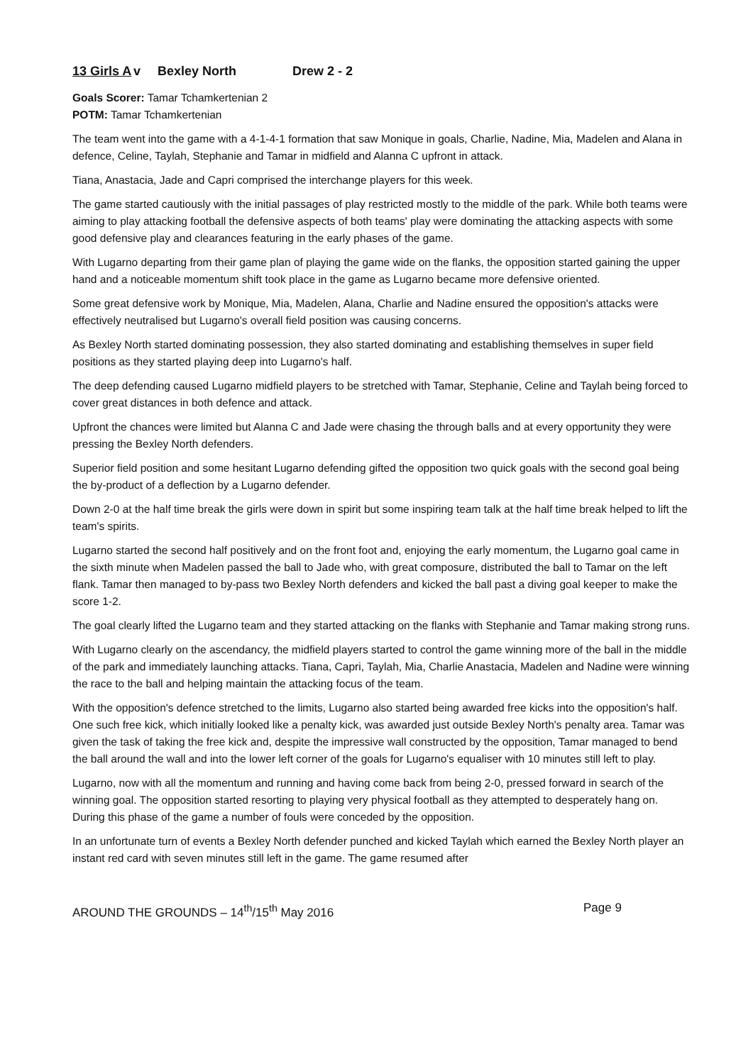13 Girls A v Bexley North Drew 2 - 2
Goals Scorer: Tamar Tchamkertenian 2
POTM: Tamar Tchamkertenian
The team went into the game with a 4-1-4-1 formation that saw Monique in goals, Charlie, Nadine, Mia, Madelen and Alana in defence, Celine, Taylah, Stephanie and Tamar in midfield and Alanna C upfront in attack.
Tiana, Anastacia, Jade and Capri comprised the interchange players for this week.
The game started cautiously with the initial passages of play restricted mostly to the middle of the park. While both teams were aiming to play attacking football the defensive aspects of both teams' play were dominating the attacking aspects with some good defensive play and clearances featuring in the early phases of the game.
With Lugarno departing from their game plan of playing the game wide on the flanks, the opposition started gaining the upper hand and a noticeable momentum shift took place in the game as Lugarno became more defensive oriented.
Some great defensive work by Monique, Mia, Madelen, Alana, Charlie and Nadine ensured the opposition's attacks were effectively neutralised but Lugarno's overall field position was causing concerns.
As Bexley North started dominating possession, they also started dominating and establishing themselves in super field positions as they started playing deep into Lugarno's half.
The deep defending caused Lugarno midfield players to be stretched with Tamar, Stephanie, Celine and Taylah being forced to cover great distances in both defence and attack.
Upfront the chances were limited but Alanna C and Jade were chasing the through balls and at every opportunity they were pressing the Bexley North defenders.
Superior field position and some hesitant Lugarno defending gifted the opposition two quick goals with the second goal being the by-product of a deflection by a Lugarno defender.
Down 2-0 at the half time break the girls were down in spirit but some inspiring team talk at the half time break helped to lift the team's spirits.
Lugarno started the second half positively and on the front foot and, enjoying the early momentum, the Lugarno goal came in the sixth minute when Madelen passed the ball to Jade who, with great composure, distributed the ball to Tamar on the left flank. Tamar then managed to by-pass two Bexley North defenders and kicked the ball past a diving goal keeper to make the score 1-2.
The goal clearly lifted the Lugarno team and they started attacking on the flanks with Stephanie and Tamar making strong runs.
With Lugarno clearly on the ascendancy, the midfield players started to control the game winning more of the ball in the middle of the park and immediately launching attacks. Tiana, Capri, Taylah, Mia, Charlie Anastacia, Madelen and Nadine were winning the race to the ball and helping maintain the attacking focus of the team.
With the opposition's defence stretched to the limits, Lugarno also started being awarded free kicks into the opposition's half. One such free kick, which initially looked like a penalty kick, was awarded just outside Bexley North's penalty area. Tamar was given the task of taking the free kick and, despite the impressive wall constructed by the opposition, Tamar managed to bend the ball around the wall and into the lower left corner of the goals for Lugarno's equaliser with 10 minutes still left to play.
Lugarno, now with all the momentum and running and having come back from being 2-0, pressed forward in search of the winning goal. The opposition started resorting to playing very physical football as they attempted to desperately hang on. During this phase of the game a number of fouls were conceded by the opposition.
In an unfortunate turn of events a Bexley North defender punched and kicked Taylah which earned the Bexley North player an instant red card with seven minutes still left in the game. The game resumed after
AROUND THE GROUNDS – 14<sup>th</sup>/15<sup>th</sup> May 2016 Page 9